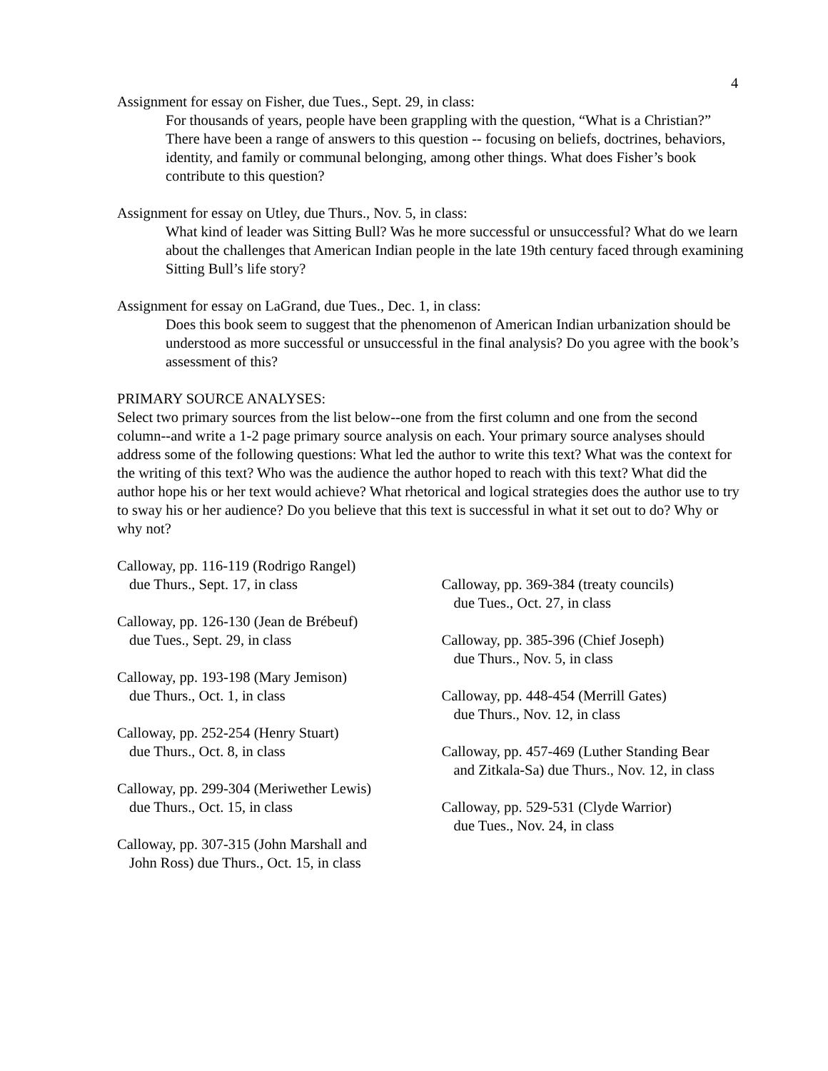4
Assignment for essay on Fisher, due Tues., Sept. 29, in class:
For thousands of years, people have been grappling with the question, “What is a Christian?” There have been a range of answers to this question -- focusing on beliefs, doctrines, behaviors, identity, and family or communal belonging, among other things. What does Fisher’s book contribute to this question?
Assignment for essay on Utley, due Thurs., Nov. 5, in class:
What kind of leader was Sitting Bull? Was he more successful or unsuccessful? What do we learn about the challenges that American Indian people in the late 19th century faced through examining Sitting Bull’s life story?
Assignment for essay on LaGrand, due Tues., Dec. 1, in class:
Does this book seem to suggest that the phenomenon of American Indian urbanization should be understood as more successful or unsuccessful in the final analysis? Do you agree with the book’s assessment of this?
PRIMARY SOURCE ANALYSES:
Select two primary sources from the list below--one from the first column and one from the second column--and write a 1-2 page primary source analysis on each. Your primary source analyses should address some of the following questions: What led the author to write this text? What was the context for the writing of this text? Who was the audience the author hoped to reach with this text? What did the author hope his or her text would achieve? What rhetorical and logical strategies does the author use to try to sway his or her audience? Do you believe that this text is successful in what it set out to do? Why or why not?
Calloway, pp. 116-119 (Rodrigo Rangel)
due Thurs., Sept. 17, in class
Calloway, pp. 126-130 (Jean de Brébeuf)
due Tues., Sept. 29, in class
Calloway, pp. 193-198 (Mary Jemison)
due Thurs., Oct. 1, in class
Calloway, pp. 252-254 (Henry Stuart)
due Thurs., Oct. 8, in class
Calloway, pp. 299-304 (Meriwether Lewis)
due Thurs., Oct. 15, in class
Calloway, pp. 307-315 (John Marshall and
John Ross) due Thurs., Oct. 15, in class
Calloway, pp. 369-384 (treaty councils)
due Tues., Oct. 27, in class
Calloway, pp. 385-396 (Chief Joseph)
due Thurs., Nov. 5, in class
Calloway, pp. 448-454 (Merrill Gates)
due Thurs., Nov. 12, in class
Calloway, pp. 457-469 (Luther Standing Bear
and Zitkala-Sa) due Thurs., Nov. 12, in class
Calloway, pp. 529-531 (Clyde Warrior)
due Tues., Nov. 24, in class